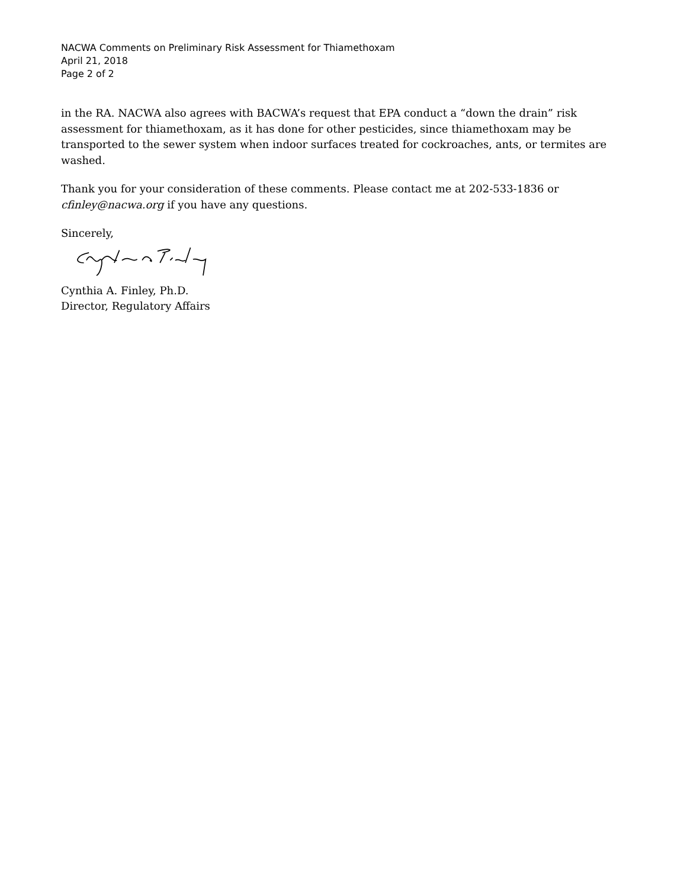NACWA Comments on Preliminary Risk Assessment for Thiamethoxam
April 21, 2018
Page 2 of 2
in the RA. NACWA also agrees with BACWA’s request that EPA conduct a “down the drain” risk assessment for thiamethoxam, as it has done for other pesticides, since thiamethoxam may be transported to the sewer system when indoor surfaces treated for cockroaches, ants, or termites are washed.
Thank you for your consideration of these comments. Please contact me at 202-533-1836 or cfinley@nacwa.org if you have any questions.
Sincerely,
Cynthia A. Finley, Ph.D.
Director, Regulatory Affairs